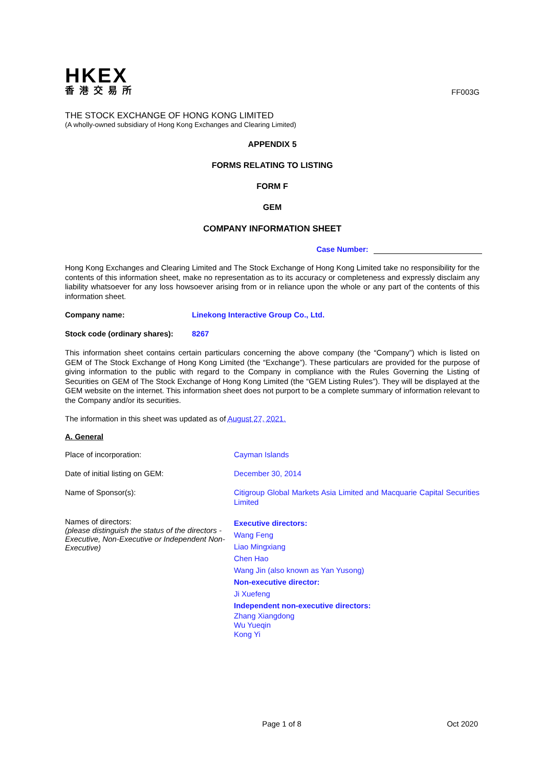HKEX
香港交易所
FF003G
THE STOCK EXCHANGE OF HONG KONG LIMITED
(A wholly-owned subsidiary of Hong Kong Exchanges and Clearing Limited)
APPENDIX 5
FORMS RELATING TO LISTING
FORM F
GEM
COMPANY INFORMATION SHEET
Case Number:
Hong Kong Exchanges and Clearing Limited and The Stock Exchange of Hong Kong Limited take no responsibility for the contents of this information sheet, make no representation as to its accuracy or completeness and expressly disclaim any liability whatsoever for any loss howsoever arising from or in reliance upon the whole or any part of the contents of this information sheet.
Company name: Linekong Interactive Group Co., Ltd.
Stock code (ordinary shares):
8267
This information sheet contains certain particulars concerning the above company (the “Company”) which is listed on GEM of The Stock Exchange of Hong Kong Limited (the “Exchange”). These particulars are provided for the purpose of giving information to the public with regard to the Company in compliance with the Rules Governing the Listing of Securities on GEM of The Stock Exchange of Hong Kong Limited (the “GEM Listing Rules”). They will be displayed at the GEM website on the internet. This information sheet does not purport to be a complete summary of information relevant to the Company and/or its securities.
The information in this sheet was updated as of August 27, 2021.
A. General
Place of incorporation: Cayman Islands
Date of initial listing on GEM: December 30, 2014
Name of Sponsor(s):
Citigroup Global Markets Asia Limited and Macquarie Capital Securities Limited
Names of directors:
(please distinguish the status of the directors - Executive, Non-Executive or Independent Non-Executive)
Executive directors:
Wang Feng
Liao Mingxiang
Chen Hao
Wang Jin (also known as Yan Yusong)
Non-executive director:
Ji Xuefeng
Independent non-executive directors:
Zhang Xiangdong
Wu Yueqin
Kong Yi
Page 1 of 8 Oct 2020